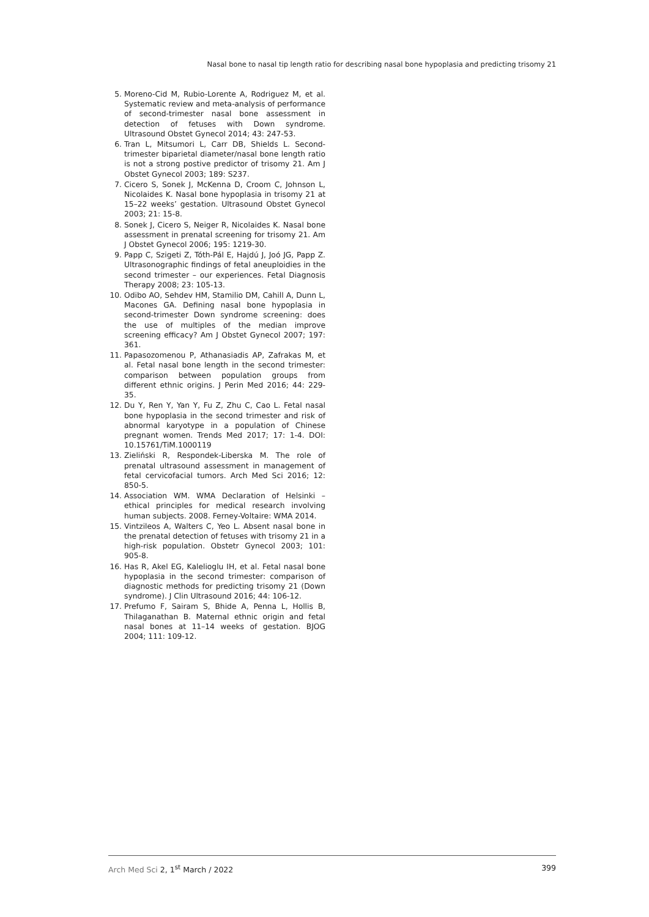Nasal bone to nasal tip length ratio for describing nasal bone hypoplasia and predicting trisomy 21
5. Moreno-Cid M, Rubio-Lorente A, Rodriguez M, et al. Systematic review and meta-analysis of performance of second-trimester nasal bone assessment in detection of fetuses with Down syndrome. Ultrasound Obstet Gynecol 2014; 43: 247-53.
6. Tran L, Mitsumori L, Carr DB, Shields L. Second-trimester biparietal diameter/nasal bone length ratio is not a strong postive predictor of trisomy 21. Am J Obstet Gynecol 2003; 189: S237.
7. Cicero S, Sonek J, McKenna D, Croom C, Johnson L, Nicolaides K. Nasal bone hypoplasia in trisomy 21 at 15–22 weeks’ gestation. Ultrasound Obstet Gynecol 2003; 21: 15-8.
8. Sonek J, Cicero S, Neiger R, Nicolaides K. Nasal bone assessment in prenatal screening for trisomy 21. Am J Obstet Gynecol 2006; 195: 1219-30.
9. Papp C, Szigeti Z, Tóth-Pál E, Hajdú J, Joó JG, Papp Z. Ultrasonographic findings of fetal aneuploidies in the second trimester – our experiences. Fetal Diagnosis Therapy 2008; 23: 105-13.
10. Odibo AO, Sehdev HM, Stamilio DM, Cahill A, Dunn L, Macones GA. Defining nasal bone hypoplasia in second-trimester Down syndrome screening: does the use of multiples of the median improve screening efficacy? Am J Obstet Gynecol 2007; 197: 361.
11. Papasozomenou P, Athanasiadis AP, Zafrakas M, et al. Fetal nasal bone length in the second trimester: comparison between population groups from different ethnic origins. J Perin Med 2016; 44: 229-35.
12. Du Y, Ren Y, Yan Y, Fu Z, Zhu C, Cao L. Fetal nasal bone hypoplasia in the second trimester and risk of abnormal karyotype in a population of Chinese pregnant women. Trends Med 2017; 17: 1-4. DOI: 10.15761/TiM.1000119
13. Zieliński R, Respondek-Liberska M. The role of prenatal ultrasound assessment in management of fetal cervicofacial tumors. Arch Med Sci 2016; 12: 850-5.
14. Association WM. WMA Declaration of Helsinki – ethical principles for medical research involving human subjects. 2008. Ferney-Voltaire: WMA 2014.
15. Vintzileos A, Walters C, Yeo L. Absent nasal bone in the prenatal detection of fetuses with trisomy 21 in a high-risk population. Obstetr Gynecol 2003; 101: 905-8.
16. Has R, Akel EG, Kalelioglu IH, et al. Fetal nasal bone hypoplasia in the second trimester: comparison of diagnostic methods for predicting trisomy 21 (Down syndrome). J Clin Ultrasound 2016; 44: 106-12.
17. Prefumo F, Sairam S, Bhide A, Penna L, Hollis B, Thilaganathan B. Maternal ethnic origin and fetal nasal bones at 11–14 weeks of gestation. BJOG 2004; 111: 109-12.
Arch Med Sci 2, 1<sup>st</sup> March / 2022 399